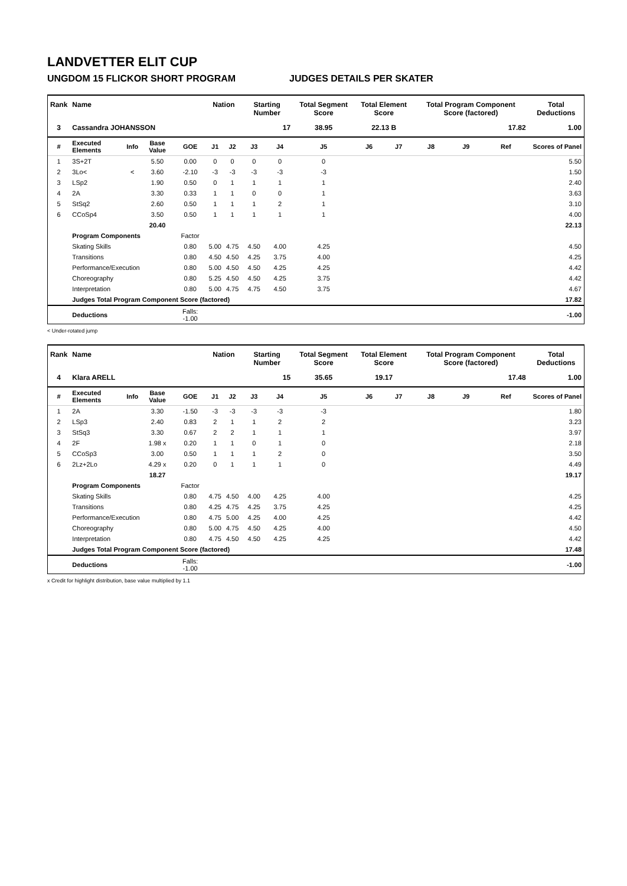LANDVETTER ELIT CUP
UNGDOM 15 FLICKOR SHORT PROGRAM JUDGES DETAILS PER SKATER
| Rank | Name | | | | Nation | | Starting Number | | Total Segment Score | Total Element Score | | Total Program Component Score (factored) | | | Total Deductions |
| --- | --- | --- | --- | --- | --- | --- | --- | --- | --- | --- | --- | --- | --- | --- | --- |
| 3 | Cassandra JOHANSSON | | | | | | 17 | | 38.95 | 22.13 B | | 17.82 | | | 1.00 |
| # | Executed Elements | Info | Base Value | GOE | J1 | J2 | J3 | J4 | J5 | J6 | J7 | J8 | J9 | Ref | Scores of Panel |
| 1 | 3S+2T | | 5.50 | 0.00 | 0 | 0 | 0 | 0 | 0 | | | | | | 5.50 |
| 2 | 3Lo< | < | 3.60 | -2.10 | -3 | -3 | -3 | -3 | -3 | | | | | | 1.50 |
| 3 | LSp2 | | 1.90 | 0.50 | 0 | 1 | 1 | 1 | 1 | | | | | | 2.40 |
| 4 | 2A | | 3.30 | 0.33 | 1 | 1 | 0 | 0 | 1 | | | | | | 3.63 |
| 5 | StSq2 | | 2.60 | 0.50 | 1 | 1 | 1 | 2 | 1 | | | | | | 3.10 |
| 6 | CCoSp4 | | 3.50 | 0.50 | 1 | 1 | 1 | 1 | 1 | | | | | | 4.00 |
| | | | 20.40 | | | | | | | | | | | | 22.13 |
| | Program Components | | | Factor | | | | | | | | | | | |
| | Skating Skills | | | 0.80 | 5.00 | 4.75 | 4.50 | 4.00 | 4.25 | | | | | | 4.50 |
| | Transitions | | | 0.80 | 4.50 | 4.50 | 4.25 | 3.75 | 4.00 | | | | | | 4.25 |
| | Performance/Execution | | | 0.80 | 5.00 | 4.50 | 4.50 | 4.25 | 4.25 | | | | | | 4.42 |
| | Choreography | | | 0.80 | 5.25 | 4.50 | 4.50 | 4.25 | 3.75 | | | | | | 4.42 |
| | Interpretation | | | 0.80 | 5.00 | 4.75 | 4.75 | 4.50 | 3.75 | | | | | | 4.67 |
| | Judges Total Program Component Score (factored) | | | | | | | | | | | | | | 17.82 |
| | Deductions | | | Falls: -1.00 | | | | | | | | | | | -1.00 |
< Under-rotated jump
| Rank | Name | | | | Nation | | Starting Number | | Total Segment Score | Total Element Score | | Total Program Component Score (factored) | | | Total Deductions |
| --- | --- | --- | --- | --- | --- | --- | --- | --- | --- | --- | --- | --- | --- | --- | --- |
| 4 | Klara ARELL | | | | | | 15 | | 35.65 | 19.17 | | 17.48 | | | 1.00 |
| # | Executed Elements | Info | Base Value | GOE | J1 | J2 | J3 | J4 | J5 | J6 | J7 | J8 | J9 | Ref | Scores of Panel |
| 1 | 2A | | 3.30 | -1.50 | -3 | -3 | -3 | -3 | -3 | | | | | | 1.80 |
| 2 | LSp3 | | 2.40 | 0.83 | 2 | 1 | 1 | 2 | 2 | | | | | | 3.23 |
| 3 | StSq3 | | 3.30 | 0.67 | 2 | 2 | 1 | 1 | 1 | | | | | | 3.97 |
| 4 | 2F | | 1.98 x | 0.20 | 1 | 1 | 0 | 1 | 0 | | | | | | 2.18 |
| 5 | CCoSp3 | | 3.00 | 0.50 | 1 | 1 | 1 | 2 | 0 | | | | | | 3.50 |
| 6 | 2Lz+2Lo | | 4.29 x | 0.20 | 0 | 1 | 1 | 1 | 0 | | | | | | 4.49 |
| | | | 18.27 | | | | | | | | | | | | 19.17 |
| | Program Components | | | Factor | | | | | | | | | | | |
| | Skating Skills | | | 0.80 | 4.75 | 4.50 | 4.00 | 4.25 | 4.00 | | | | | | 4.25 |
| | Transitions | | | 0.80 | 4.25 | 4.75 | 4.25 | 3.75 | 4.25 | | | | | | 4.25 |
| | Performance/Execution | | | 0.80 | 4.75 | 5.00 | 4.25 | 4.00 | 4.25 | | | | | | 4.42 |
| | Choreography | | | 0.80 | 5.00 | 4.75 | 4.50 | 4.25 | 4.00 | | | | | | 4.50 |
| | Interpretation | | | 0.80 | 4.75 | 4.50 | 4.50 | 4.25 | 4.25 | | | | | | 4.42 |
| | Judges Total Program Component Score (factored) | | | | | | | | | | | | | | 17.48 |
| | Deductions | | | Falls: -1.00 | | | | | | | | | | | -1.00 |
x Credit for highlight distribution, base value multiplied by 1.1